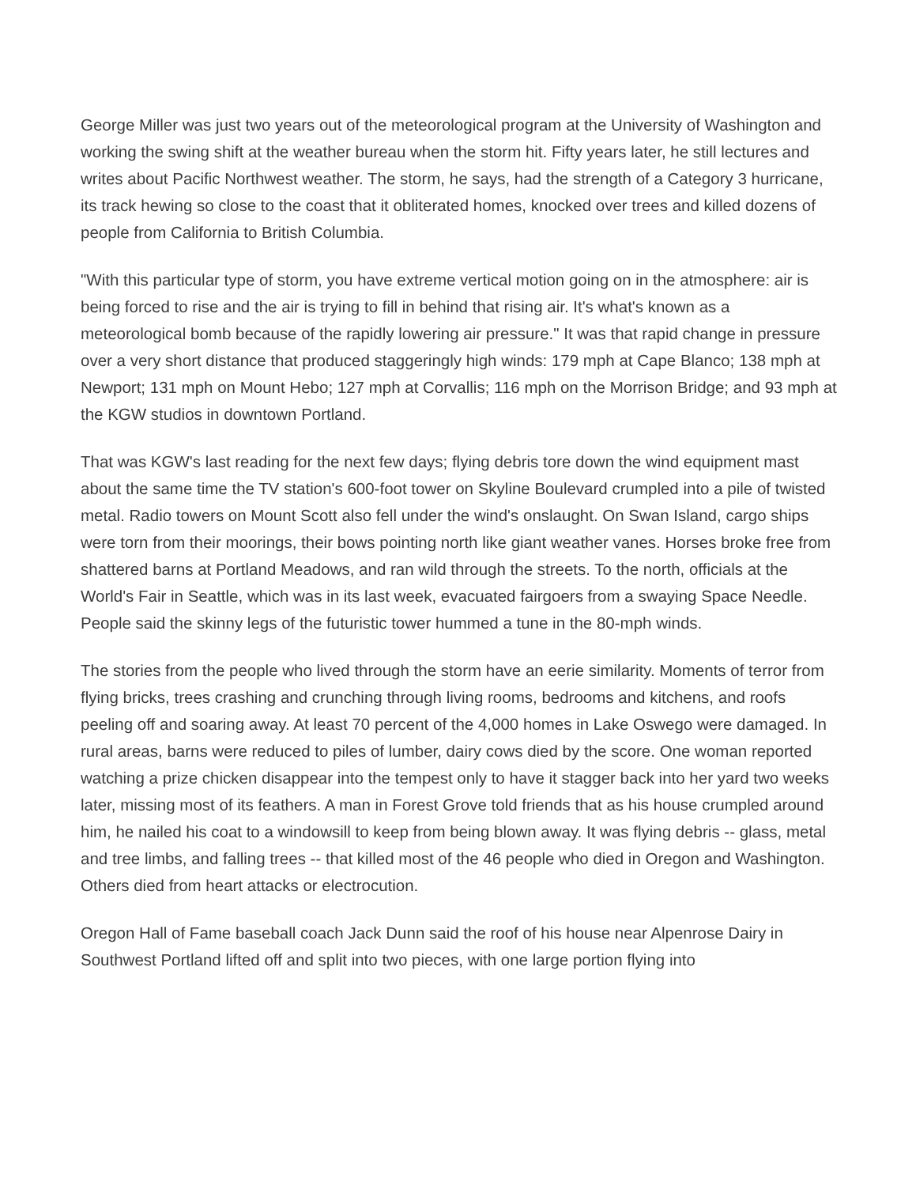George Miller was just two years out of the meteorological program at the University of Washington and working the swing shift at the weather bureau when the storm hit. Fifty years later, he still lectures and writes about Pacific Northwest weather. The storm, he says, had the strength of a Category 3 hurricane, its track hewing so close to the coast that it obliterated homes, knocked over trees and killed dozens of people from California to British Columbia.
"With this particular type of storm, you have extreme vertical motion going on in the atmosphere: air is being forced to rise and the air is trying to fill in behind that rising air. It's what's known as a meteorological bomb because of the rapidly lowering air pressure." It was that rapid change in pressure over a very short distance that produced staggeringly high winds: 179 mph at Cape Blanco; 138 mph at Newport; 131 mph on Mount Hebo; 127 mph at Corvallis; 116 mph on the Morrison Bridge; and 93 mph at the KGW studios in downtown Portland.
That was KGW's last reading for the next few days; flying debris tore down the wind equipment mast about the same time the TV station's 600-foot tower on Skyline Boulevard crumpled into a pile of twisted metal. Radio towers on Mount Scott also fell under the wind's onslaught. On Swan Island, cargo ships were torn from their moorings, their bows pointing north like giant weather vanes. Horses broke free from shattered barns at Portland Meadows, and ran wild through the streets. To the north, officials at the World's Fair in Seattle, which was in its last week, evacuated fairgoers from a swaying Space Needle. People said the skinny legs of the futuristic tower hummed a tune in the 80-mph winds.
The stories from the people who lived through the storm have an eerie similarity. Moments of terror from flying bricks, trees crashing and crunching through living rooms, bedrooms and kitchens, and roofs peeling off and soaring away. At least 70 percent of the 4,000 homes in Lake Oswego were damaged. In rural areas, barns were reduced to piles of lumber, dairy cows died by the score. One woman reported watching a prize chicken disappear into the tempest only to have it stagger back into her yard two weeks later, missing most of its feathers. A man in Forest Grove told friends that as his house crumpled around him, he nailed his coat to a windowsill to keep from being blown away. It was flying debris -- glass, metal and tree limbs, and falling trees -- that killed most of the 46 people who died in Oregon and Washington. Others died from heart attacks or electrocution.
Oregon Hall of Fame baseball coach Jack Dunn said the roof of his house near Alpenrose Dairy in Southwest Portland lifted off and split into two pieces, with one large portion flying into